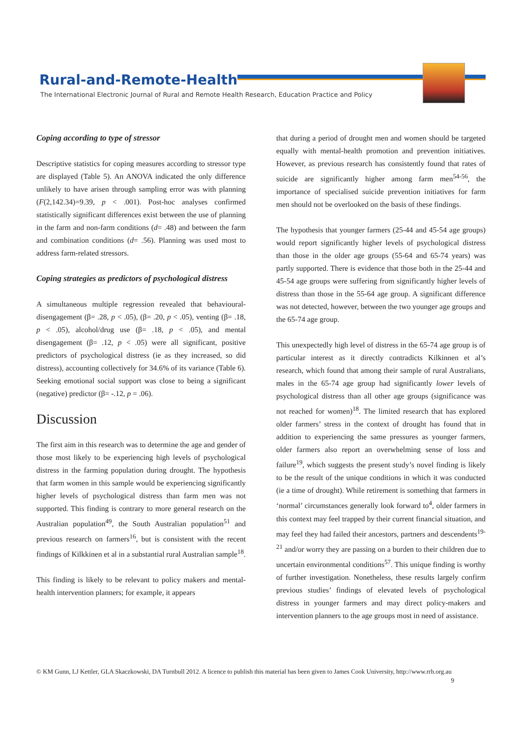Rural-and-Remote-Health
The International Electronic Journal of Rural and Remote Health Research, Education Practice and Policy
Coping according to type of stressor
Descriptive statistics for coping measures according to stressor type are displayed (Table 5). An ANOVA indicated the only difference unlikely to have arisen through sampling error was with planning (F(2,142.34)=9.39, p < .001). Post-hoc analyses confirmed statistically significant differences exist between the use of planning in the farm and non-farm conditions (d= .48) and between the farm and combination conditions (d= .56). Planning was used most to address farm-related stressors.
Coping strategies as predictors of psychological distress
A simultaneous multiple regression revealed that behavioural-disengagement (β= .28, p < .05), (β= .20, p < .05), venting (β= .18, p < .05), alcohol/drug use (β= .18, p < .05), and mental disengagement (β= .12, p < .05) were all significant, positive predictors of psychological distress (ie as they increased, so did distress), accounting collectively for 34.6% of its variance (Table 6). Seeking emotional social support was close to being a significant (negative) predictor (β= -.12, p = .06).
Discussion
The first aim in this research was to determine the age and gender of those most likely to be experiencing high levels of psychological distress in the farming population during drought. The hypothesis that farm women in this sample would be experiencing significantly higher levels of psychological distress than farm men was not supported. This finding is contrary to more general research on the Australian population<sup>49</sup>, the South Australian population<sup>51</sup> and previous research on farmers<sup>16</sup>, but is consistent with the recent findings of Kilkkinen et al in a substantial rural Australian sample<sup>18</sup>.
This finding is likely to be relevant to policy makers and mental-health intervention planners; for example, it appears
that during a period of drought men and women should be targeted equally with mental-health promotion and prevention initiatives. However, as previous research has consistently found that rates of suicide are significantly higher among farm men<sup>54-56</sup>, the importance of specialised suicide prevention initiatives for farm men should not be overlooked on the basis of these findings.
The hypothesis that younger farmers (25-44 and 45-54 age groups) would report significantly higher levels of psychological distress than those in the older age groups (55-64 and 65-74 years) was partly supported. There is evidence that those both in the 25-44 and 45-54 age groups were suffering from significantly higher levels of distress than those in the 55-64 age group. A significant difference was not detected, however, between the two younger age groups and the 65-74 age group.
This unexpectedly high level of distress in the 65-74 age group is of particular interest as it directly contradicts Kilkinnen et al’s research, which found that among their sample of rural Australians, males in the 65-74 age group had significantly lower levels of psychological distress than all other age groups (significance was not reached for women)<sup>18</sup>. The limited research that has explored older farmers’ stress in the context of drought has found that in addition to experiencing the same pressures as younger farmers, older farmers also report an overwhelming sense of loss and failure<sup>19</sup>, which suggests the present study’s novel finding is likely to be the result of the unique conditions in which it was conducted (ie a time of drought). While retirement is something that farmers in ‘normal’ circumstances generally look forward to<sup>4</sup>, older farmers in this context may feel trapped by their current financial situation, and may feel they had failed their ancestors, partners and descendents<sup>19-21</sup> and/or worry they are passing on a burden to their children due to uncertain environmental conditions<sup>57</sup>. This unique finding is worthy of further investigation. Nonetheless, these results largely confirm previous studies’ findings of elevated levels of psychological distress in younger farmers and may direct policy-makers and intervention planners to the age groups most in need of assistance.
© KM Gunn, LJ Kettler, GLA Skaczkowski, DA Turnbull 2012. A licence to publish this material has been given to James Cook University, http://www.rrh.org.au 9